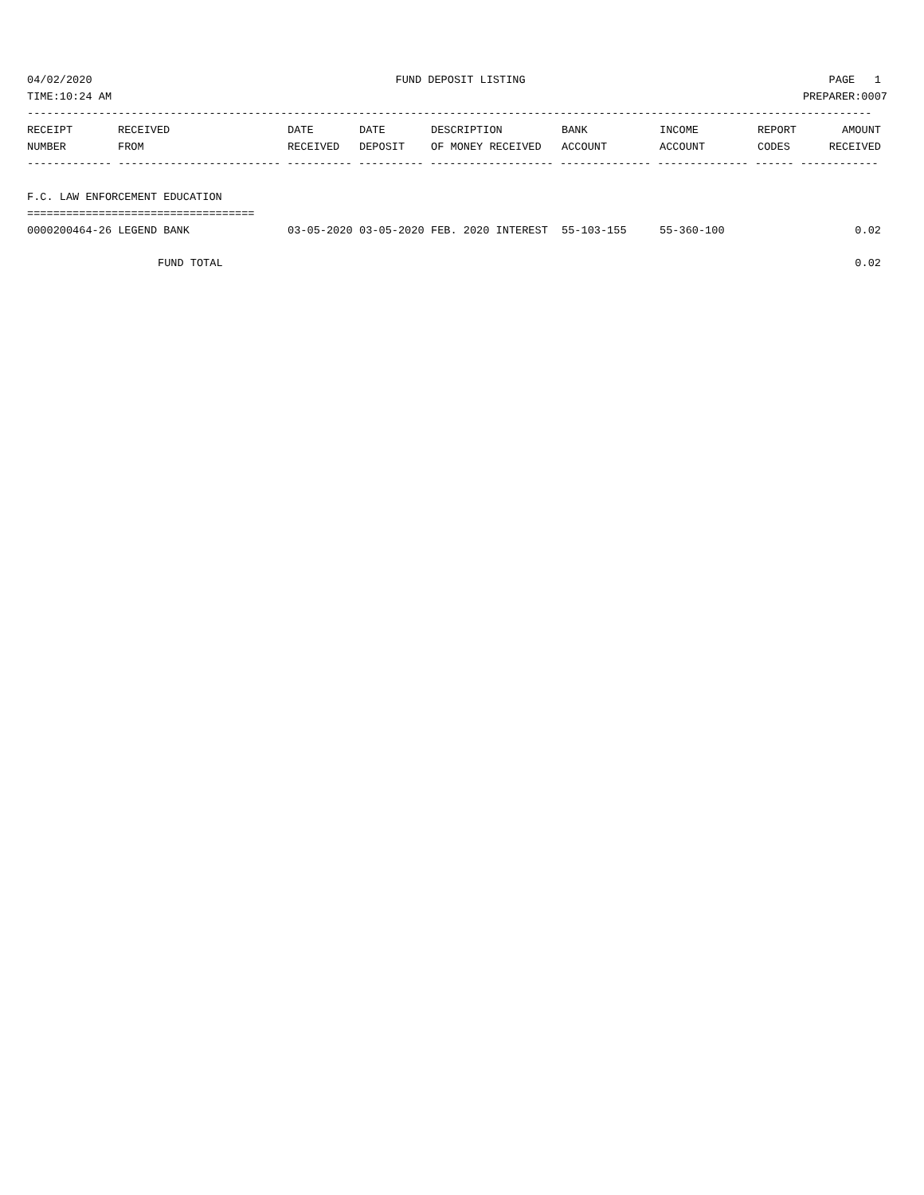04/02/2020 FUND DEPOSIT LISTING PAGE 1
TIME:10:24 AM PREPARER:0007
----------------------------------------------------------------------------------------------------------------------------------
| RECEIPT NUMBER | RECEIVED FROM | DATE RECEIVED | DATE DEPOSIT | DESCRIPTION OF MONEY RECEIVED | BANK ACCOUNT | INCOME ACCOUNT | REPORT CODES | AMOUNT RECEIVED |
| --- | --- | --- | --- | --- | --- | --- | --- | --- |
------------- ------------------------- ---------- ---------- ------------------- -------------- -------------- ------ ------------
F.C. LAW ENFORCEMENT EDUCATION
===================================
| 0000200464-26 LEGEND BANK | 03-05-2020 | 03-05-2020 | FEB. 2020 INTEREST | 55-103-155 | 55-360-100 | | 0.02 |
| FUND TOTAL | | | | | | | 0.02 |